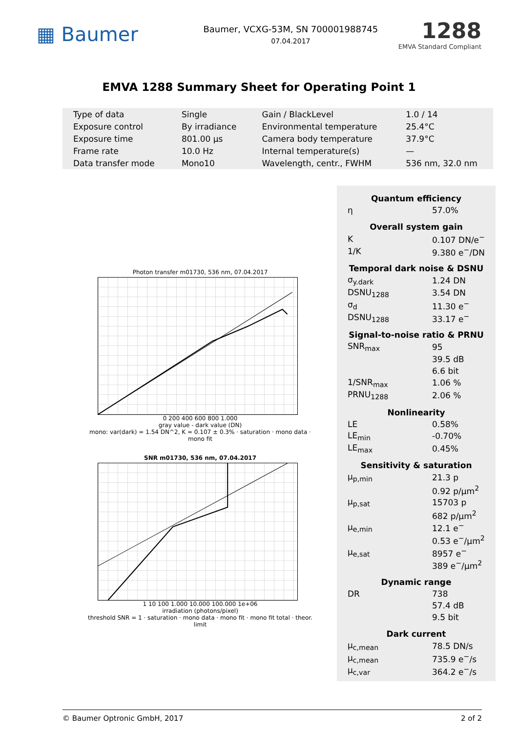▦ Baumer
Baumer, VCXG-53M, SN 700001988745
07.04.2017
1288
EMVA Standard Compliant
EMVA 1288 Summary Sheet for Operating Point 1
| Type of data | Single | Gain / BlackLevel | 1.0 / 14 |
| Exposure control | By irradiance | Environmental temperature | 25.4°C |
| Exposure time | 801.00 μs | Camera body temperature | 37.9°C |
| Frame rate | 10.0 Hz | Internal temperature(s) | — |
| Data transfer mode | Mono10 | Wavelength, centr., FWHM | 536 nm, 32.0 nm |
Photon transfer m01730, 536 nm, 07.04.2017
0 200 400 600 800 1.000
gray value - dark value (DN)
mono: var(dark) = 1.54 DN^2, K = 0.107 ± 0.3% · saturation · mono data · mono fit
SNR m01730, 536 nm, 07.04.2017
1 10 100 1.000 10.000 100.000 1e+06
irradiation (photons/pixel)
threshold SNR = 1 · saturation · mono data · mono fit · mono fit total · theor. limit
Quantum efficiency
| η | 57.0% |
Overall system gain
| K | 0.107 DN/e<sup>−</sup> |
| 1/K | 9.380 e<sup>−</sup>/DN |
Temporal dark noise & DSNU
| σ<sub>y.dark</sub> | 1.24 DN |
| DSNU<sub>1288</sub> | 3.54 DN |
| σ<sub>d</sub> | 11.30 e<sup>−</sup> |
| DSNU<sub>1288</sub> | 33.17 e<sup>−</sup> |
Signal-to-noise ratio & PRNU
| SNR<sub>max</sub> | 95 |
| | 39.5 dB |
| | 6.6 bit |
| 1/SNR<sub>max</sub> | 1.06 % |
| PRNU<sub>1288</sub> | 2.06 % |
Nonlinearity
| LE | 0.58% |
| LE<sub>min</sub> | -0.70% |
| LE<sub>max</sub> | 0.45% |
Sensitivity & saturation
| μ<sub>p,min</sub> | 21.3 p |
| | 0.92 p/μm<sup>2</sup> |
| μ<sub>p,sat</sub> | 15703 p |
| | 682 p/μm<sup>2</sup> |
| μ<sub>e,min</sub> | 12.1 e<sup>−</sup> |
| | 0.53 e<sup>−</sup>/μm<sup>2</sup> |
| μ<sub>e,sat</sub> | 8957 e<sup>−</sup> |
| | 389 e<sup>−</sup>/μm<sup>2</sup> |
Dynamic range
| DR | 738 |
| | 57.4 dB |
| | 9.5 bit |
Dark current
| μ<sub>c,mean</sub> | 78.5 DN/s |
| μ<sub>c,mean</sub> | 735.9 e<sup>−</sup>/s |
| μ<sub>c,var</sub> | 364.2 e<sup>−</sup>/s |
© Baumer Optronic GmbH, 2017 2 of 2